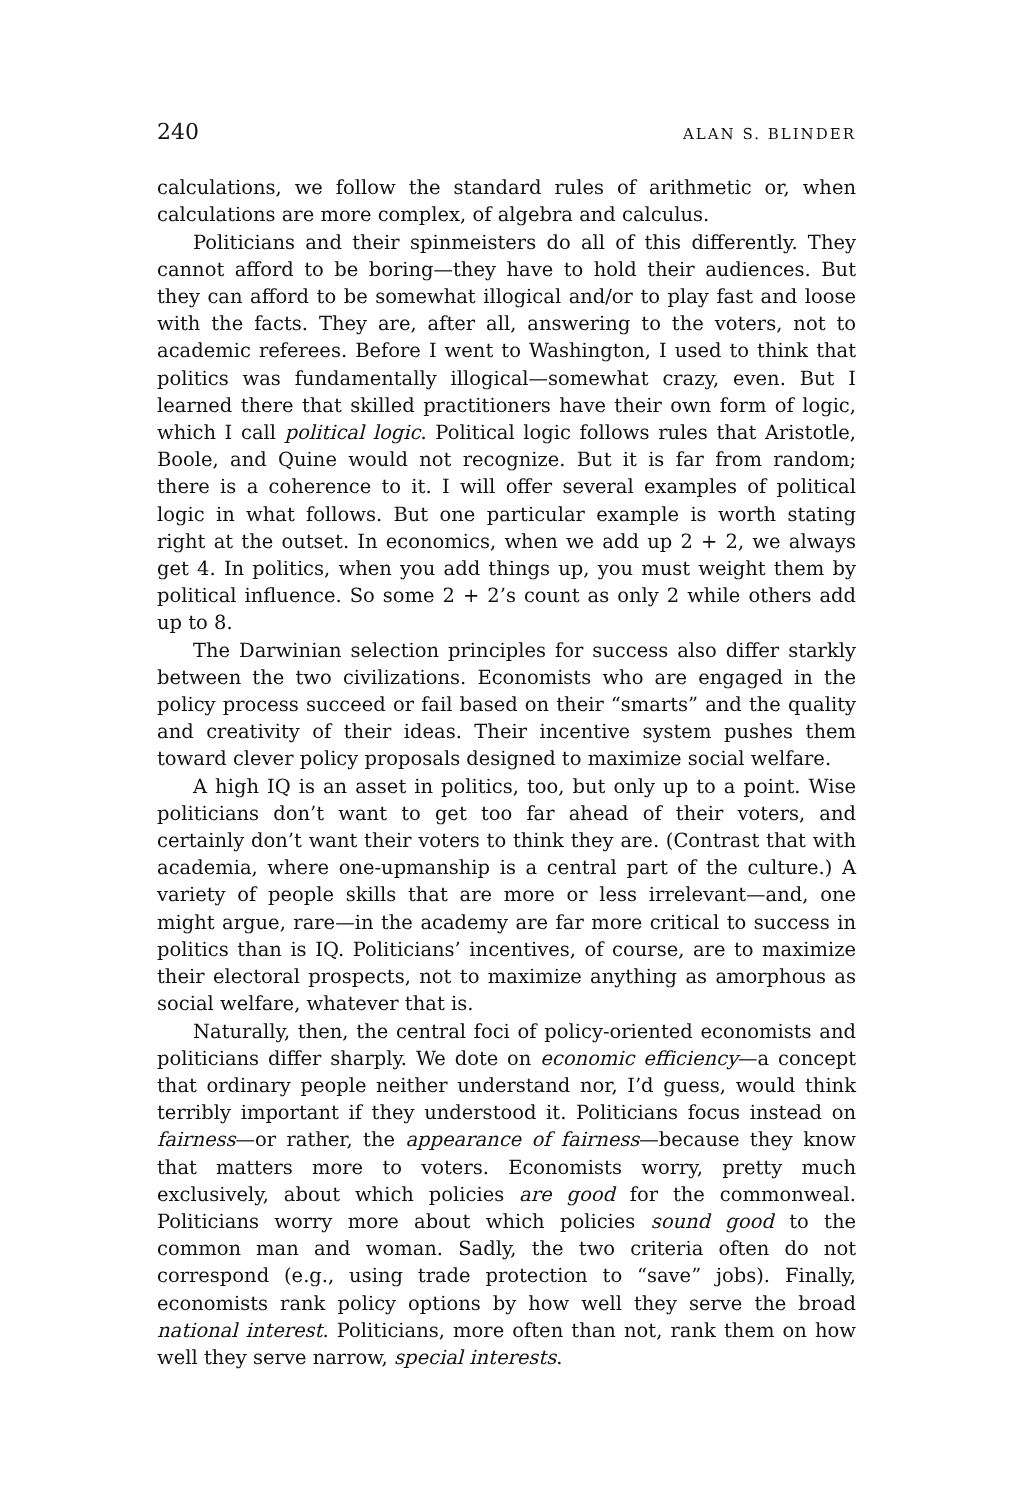240 ALAN S. BLINDER
calculations, we follow the standard rules of arithmetic or, when calculations are more complex, of algebra and calculus.
Politicians and their spinmeisters do all of this differently. They cannot afford to be boring—they have to hold their audiences. But they can afford to be somewhat illogical and/or to play fast and loose with the facts. They are, after all, answering to the voters, not to academic referees. Before I went to Washington, I used to think that politics was fundamentally illogical—somewhat crazy, even. But I learned there that skilled practitioners have their own form of logic, which I call political logic. Political logic follows rules that Aristotle, Boole, and Quine would not recognize. But it is far from random; there is a coherence to it. I will offer several examples of political logic in what follows. But one particular example is worth stating right at the outset. In economics, when we add up 2 + 2, we always get 4. In politics, when you add things up, you must weight them by political influence. So some 2 + 2’s count as only 2 while others add up to 8.
The Darwinian selection principles for success also differ starkly between the two civilizations. Economists who are engaged in the policy process succeed or fail based on their “smarts” and the quality and creativity of their ideas. Their incentive system pushes them toward clever policy proposals designed to maximize social welfare.
A high IQ is an asset in politics, too, but only up to a point. Wise politicians don’t want to get too far ahead of their voters, and certainly don’t want their voters to think they are. (Contrast that with academia, where one-upmanship is a central part of the culture.) A variety of people skills that are more or less irrelevant—and, one might argue, rare—in the academy are far more critical to success in politics than is IQ. Politicians’ incentives, of course, are to maximize their electoral prospects, not to maximize anything as amorphous as social welfare, whatever that is.
Naturally, then, the central foci of policy-oriented economists and politicians differ sharply. We dote on economic efficiency—a concept that ordinary people neither understand nor, I’d guess, would think terribly important if they understood it. Politicians focus instead on fairness—or rather, the appearance of fairness—because they know that matters more to voters. Economists worry, pretty much exclusively, about which policies are good for the commonweal. Politicians worry more about which policies sound good to the common man and woman. Sadly, the two criteria often do not correspond (e.g., using trade protection to “save” jobs). Finally, economists rank policy options by how well they serve the broad national interest. Politicians, more often than not, rank them on how well they serve narrow, special interests.